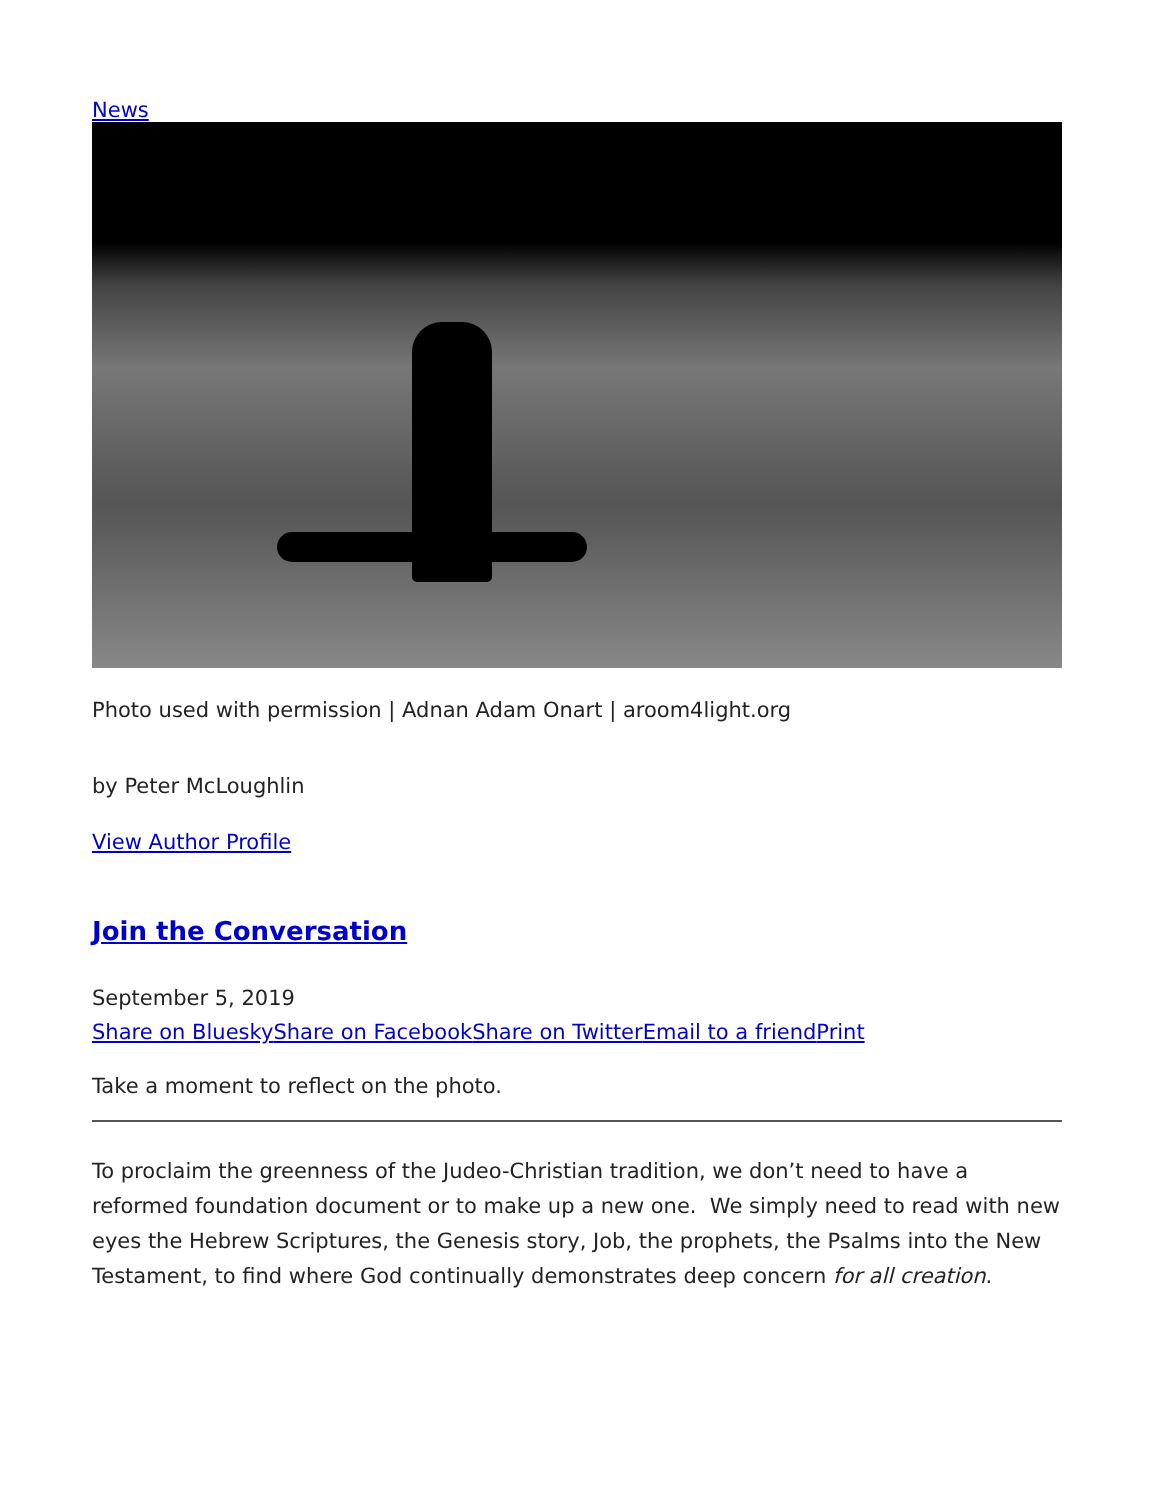News
Photo used with permission | Adnan Adam Onart | aroom4light.org
by Peter McLoughlin
View Author Profile
Join the Conversation
September 5, 2019
Share on Bluesky Share on Facebook Share on Twitter Email to a friend Print
Take a moment to reflect on the photo.
To proclaim the greenness of the Judeo-Christian tradition, we don’t need to have a reformed foundation document or to make up a new one. We simply need to read with new eyes the Hebrew Scriptures, the Genesis story, Job, the prophets, the Psalms into the New Testament, to find where God continually demonstrates deep concern for all creation.